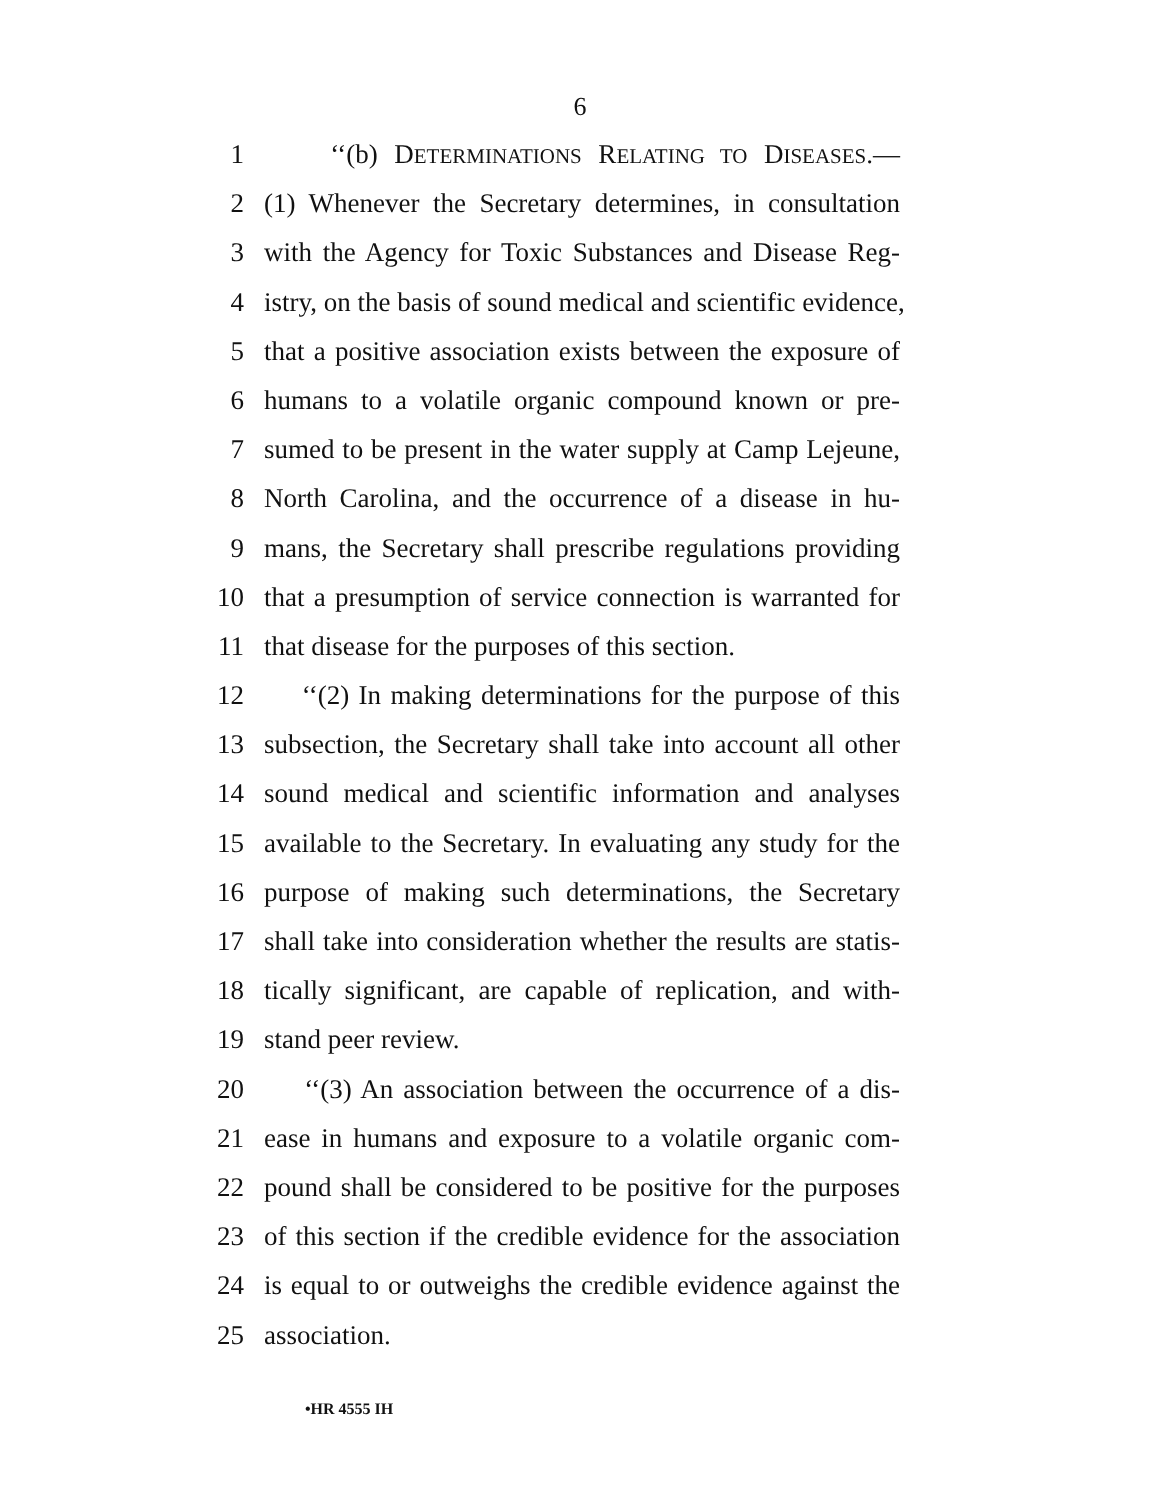6
1 ‘‘(b) DETERMINATIONS RELATING TO DISEASES.—
2 (1) Whenever the Secretary determines, in consultation
3 with the Agency for Toxic Substances and Disease Reg-
4 istry, on the basis of sound medical and scientific evidence,
5 that a positive association exists between the exposure of
6 humans to a volatile organic compound known or pre-
7 sumed to be present in the water supply at Camp Lejeune,
8 North Carolina, and the occurrence of a disease in hu-
9 mans, the Secretary shall prescribe regulations providing
10 that a presumption of service connection is warranted for
11 that disease for the purposes of this section.
12 ‘‘(2) In making determinations for the purpose of this
13 subsection, the Secretary shall take into account all other
14 sound medical and scientific information and analyses
15 available to the Secretary. In evaluating any study for the
16 purpose of making such determinations, the Secretary
17 shall take into consideration whether the results are statis-
18 tically significant, are capable of replication, and with-
19 stand peer review.
20 ‘‘(3) An association between the occurrence of a dis-
21 ease in humans and exposure to a volatile organic com-
22 pound shall be considered to be positive for the purposes
23 of this section if the credible evidence for the association
24 is equal to or outweighs the credible evidence against the
25 association.
•HR 4555 IH